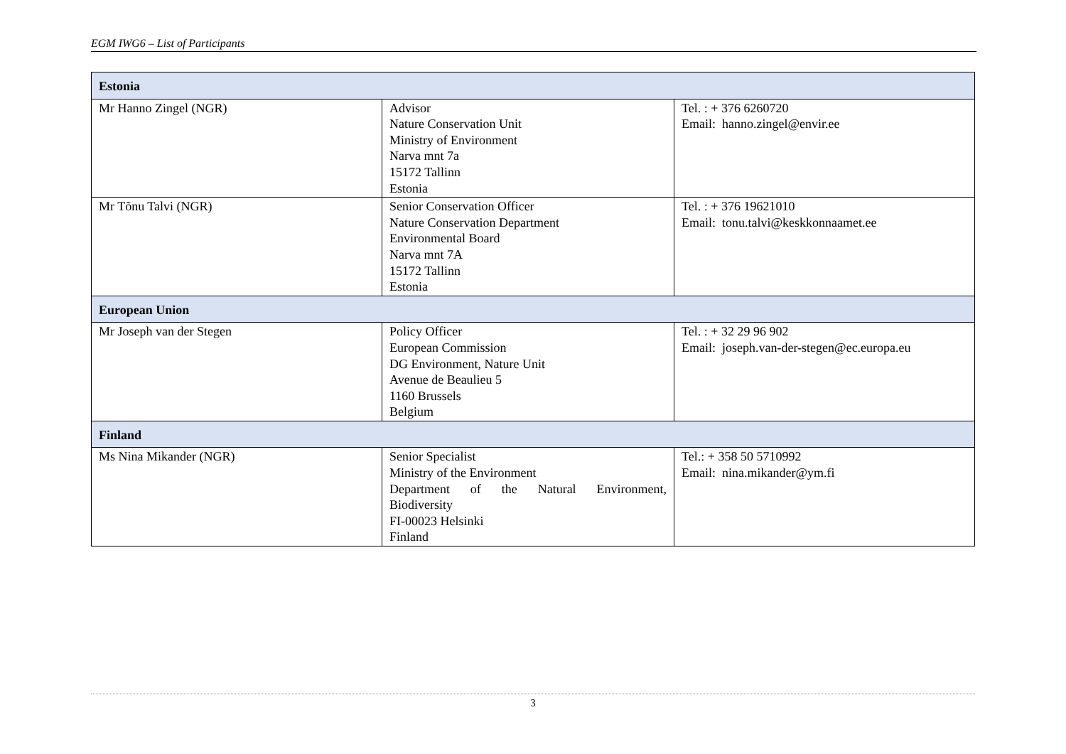EGM IWG6 – List of Participants
| Estonia | | |
| --- | --- | --- |
| Mr Hanno Zingel (NGR) | Advisor Nature Conservation Unit Ministry of Environment Narva mnt 7a 15172 Tallinn Estonia | Tel. : + 376 6260720 Email: hanno.zingel@envir.ee |
| Mr Tõnu Talvi (NGR) | Senior Conservation Officer Nature Conservation Department Environmental Board Narva mnt 7A 15172 Tallinn Estonia | Tel. : + 376 19621010 Email: tonu.talvi@keskkonnaamet.ee |
| European Union | | |
| Mr Joseph van der Stegen | Policy Officer European Commission DG Environment, Nature Unit Avenue de Beaulieu 5 1160 Brussels Belgium | Tel. : + 32 29 96 902 Email: joseph.van-der-stegen@ec.europa.eu |
| Finland | | |
| Ms Nina Mikander (NGR) | Senior Specialist Ministry of the Environment Department of the Natural Environment, Biodiversity FI-00023 Helsinki Finland | Tel.: + 358 50 5710992 Email: nina.mikander@ym.fi |
3